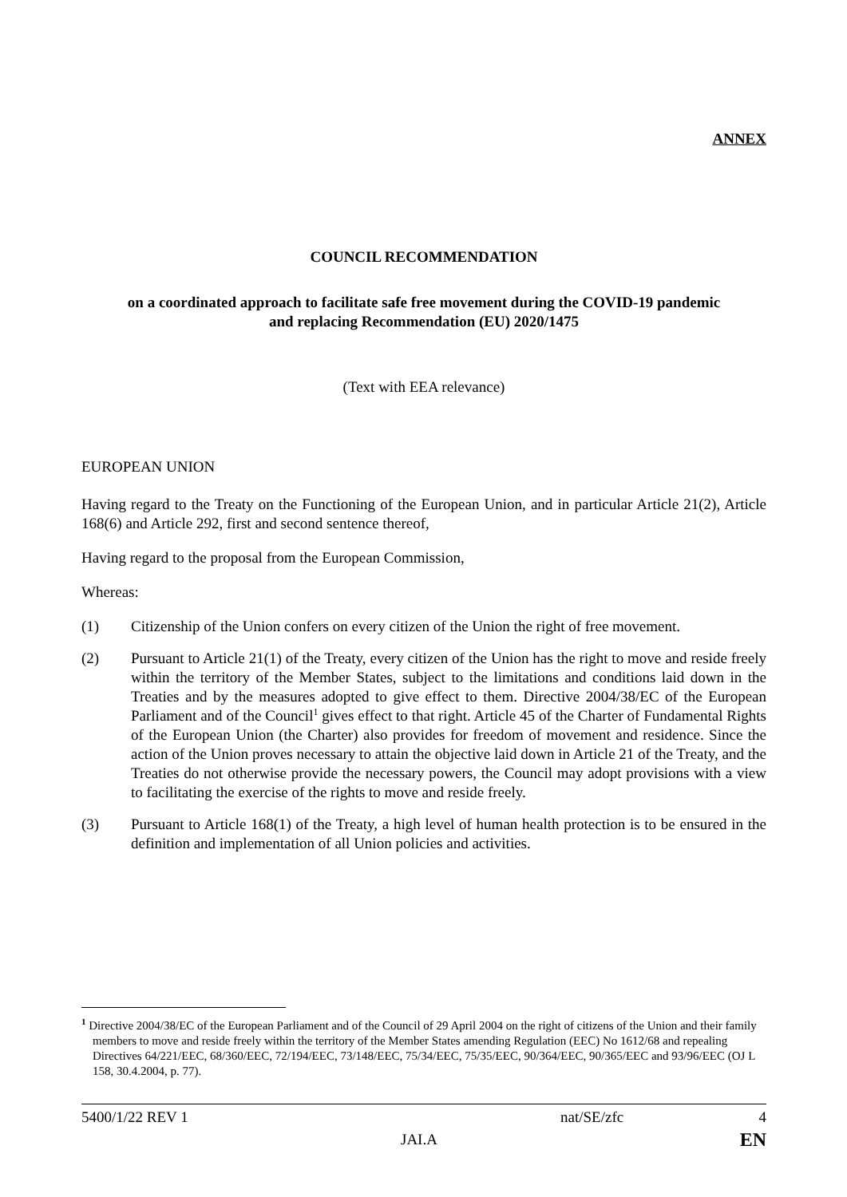ANNEX
COUNCIL RECOMMENDATION
on a coordinated approach to facilitate safe free movement during the COVID-19 pandemic
and replacing Recommendation (EU) 2020/1475
(Text with EEA relevance)
EUROPEAN UNION
Having regard to the Treaty on the Functioning of the European Union, and in particular Article 21(2), Article 168(6) and Article 292, first and second sentence thereof,
Having regard to the proposal from the European Commission,
Whereas:
(1) Citizenship of the Union confers on every citizen of the Union the right of free movement.
(2) Pursuant to Article 21(1) of the Treaty, every citizen of the Union has the right to move and reside freely within the territory of the Member States, subject to the limitations and conditions laid down in the Treaties and by the measures adopted to give effect to them. Directive 2004/38/EC of the European Parliament and of the Council<sup>1</sup> gives effect to that right. Article 45 of the Charter of Fundamental Rights of the European Union (the Charter) also provides for freedom of movement and residence. Since the action of the Union proves necessary to attain the objective laid down in Article 21 of the Treaty, and the Treaties do not otherwise provide the necessary powers, the Council may adopt provisions with a view to facilitating the exercise of the rights to move and reside freely.
(3) Pursuant to Article 168(1) of the Treaty, a high level of human health protection is to be ensured in the definition and implementation of all Union policies and activities.
<sup>1</sup> Directive 2004/38/EC of the European Parliament and of the Council of 29 April 2004 on the right of citizens of the Union and their family members to move and reside freely within the territory of the Member States amending Regulation (EEC) No 1612/68 and repealing Directives 64/221/EEC, 68/360/EEC, 72/194/EEC, 73/148/EEC, 75/34/EEC, 75/35/EEC, 90/364/EEC, 90/365/EEC and 93/96/EEC (OJ L 158, 30.4.2004, p. 77).
5400/1/22 REV 1 nat/SE/zfc 4
JAI.A EN